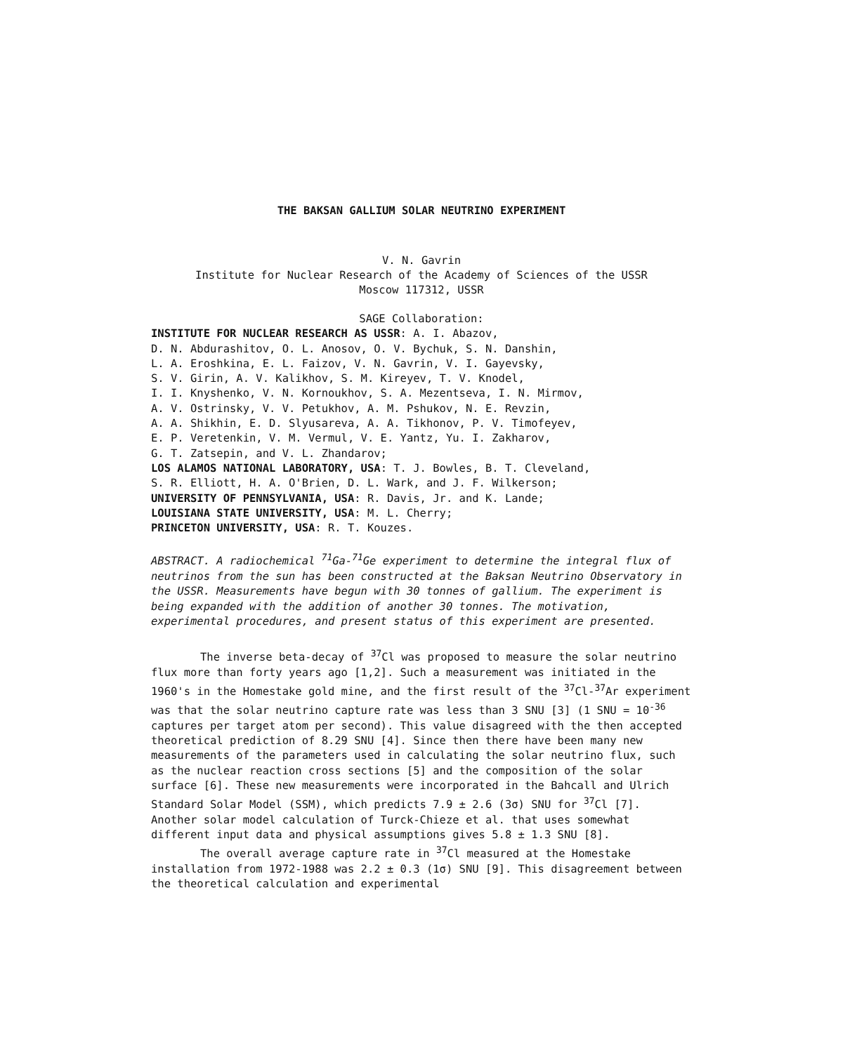THE BAKSAN GALLIUM SOLAR NEUTRINO EXPERIMENT
V. N. Gavrin
Institute for Nuclear Research of the Academy of Sciences of the USSR
Moscow 117312, USSR
SAGE Collaboration:
INSTITUTE FOR NUCLEAR RESEARCH AS USSR: A. I. Abazov,
D. N. Abdurashitov, O. L. Anosov, O. V. Bychuk, S. N. Danshin,
L. A. Eroshkina, E. L. Faizov, V. N. Gavrin, V. I. Gayevsky,
S. V. Girin, A. V. Kalikhov, S. M. Kireyev, T. V. Knodel,
I. I. Knyshenko, V. N. Kornoukhov, S. A. Mezentseva, I. N. Mirmov,
A. V. Ostrinsky, V. V. Petukhov, A. M. Pshukov, N. E. Revzin,
A. A. Shikhin, E. D. Slyusareva, A. A. Tikhonov, P. V. Timofeyev,
E. P. Veretenkin, V. M. Vermul, V. E. Yantz, Yu. I. Zakharov,
G. T. Zatsepin, and V. L. Zhandarov;
LOS ALAMOS NATIONAL LABORATORY, USA: T. J. Bowles, B. T. Cleveland,
S. R. Elliott, H. A. O'Brien, D. L. Wark, and J. F. Wilkerson;
UNIVERSITY OF PENNSYLVANIA, USA: R. Davis, Jr. and K. Lande;
LOUISIANA STATE UNIVERSITY, USA: M. L. Cherry;
PRINCETON UNIVERSITY, USA: R. T. Kouzes.
ABSTRACT. A radiochemical <sup>71</sup>Ga-<sup>71</sup>Ge experiment to determine the integral flux of neutrinos from the sun has been constructed at the Baksan Neutrino Observatory in the USSR. Measurements have begun with 30 tonnes of gallium. The experiment is being expanded with the addition of another 30 tonnes. The motivation, experimental procedures, and present status of this experiment are presented.
The inverse beta-decay of <sup>37</sup>Cl was proposed to measure the solar neutrino flux more than forty years ago [1,2]. Such a measurement was initiated in the 1960's in the Homestake gold mine, and the first result of the <sup>37</sup>Cl-<sup>37</sup>Ar experiment was that the solar neutrino capture rate was less than 3 SNU [3] (1 SNU = 10<sup>-36</sup> captures per target atom per second). This value disagreed with the then accepted theoretical prediction of 8.29 SNU [4]. Since then there have been many new measurements of the parameters used in calculating the solar neutrino flux, such as the nuclear reaction cross sections [5] and the composition of the solar surface [6]. These new measurements were incorporated in the Bahcall and Ulrich Standard Solar Model (SSM), which predicts 7.9 ± 2.6 (3σ) SNU for <sup>37</sup>Cl [7]. Another solar model calculation of Turck-Chieze et al. that uses somewhat different input data and physical assumptions gives 5.8 ± 1.3 SNU [8].
The overall average capture rate in <sup>37</sup>Cl measured at the Homestake installation from 1972-1988 was 2.2 ± 0.3 (1σ) SNU [9]. This disagreement between the theoretical calculation and experimental